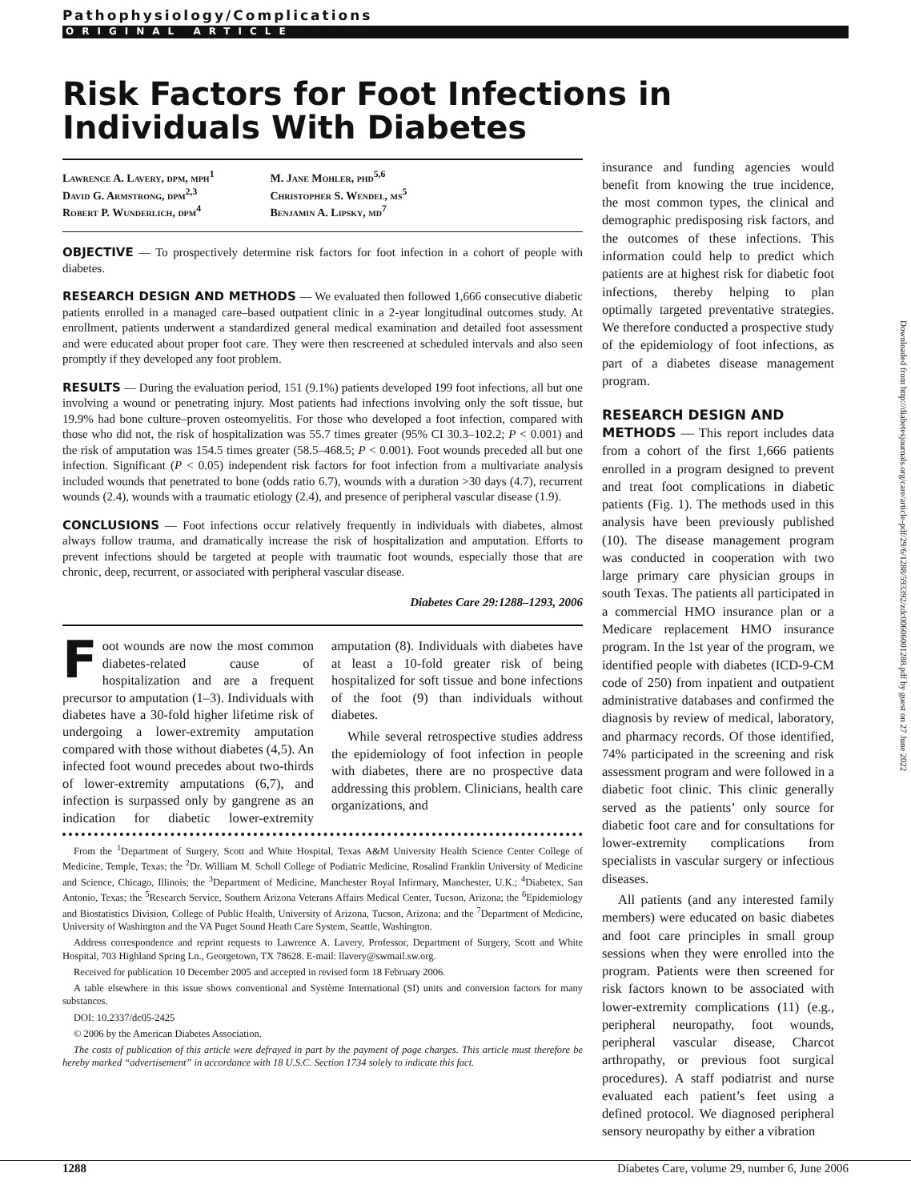Pathophysiology/Complications
ORIGINAL ARTICLE
Risk Factors for Foot Infections in Individuals With Diabetes
Lawrence A. Lavery, dpm, mph<sup>1</sup>
David G. Armstrong, dpm<sup>2,3</sup>
Robert P. Wunderlich, dpm<sup>4</sup>
M. Jane Mohler, phd<sup>5,6</sup>
Christopher S. Wendel, ms<sup>5</sup>
Benjamin A. Lipsky, md<sup>7</sup>
OBJECTIVE — To prospectively determine risk factors for foot infection in a cohort of people with diabetes.
RESEARCH DESIGN AND METHODS — We evaluated then followed 1,666 consecutive diabetic patients enrolled in a managed care–based outpatient clinic in a 2-year longitudinal outcomes study. At enrollment, patients underwent a standardized general medical examination and detailed foot assessment and were educated about proper foot care. They were then rescreened at scheduled intervals and also seen promptly if they developed any foot problem.
RESULTS — During the evaluation period, 151 (9.1%) patients developed 199 foot infections, all but one involving a wound or penetrating injury. Most patients had infections involving only the soft tissue, but 19.9% had bone culture–proven osteomyelitis. For those who developed a foot infection, compared with those who did not, the risk of hospitalization was 55.7 times greater (95% CI 30.3–102.2; P < 0.001) and the risk of amputation was 154.5 times greater (58.5–468.5; P < 0.001). Foot wounds preceded all but one infection. Significant (P < 0.05) independent risk factors for foot infection from a multivariate analysis included wounds that penetrated to bone (odds ratio 6.7), wounds with a duration >30 days (4.7), recurrent wounds (2.4), wounds with a traumatic etiology (2.4), and presence of peripheral vascular disease (1.9).
CONCLUSIONS — Foot infections occur relatively frequently in individuals with diabetes, almost always follow trauma, and dramatically increase the risk of hospitalization and amputation. Efforts to prevent infections should be targeted at people with traumatic foot wounds, especially those that are chronic, deep, recurrent, or associated with peripheral vascular disease.
Diabetes Care 29:1288–1293, 2006
Foot wounds are now the most common diabetes-related cause of hospitalization and are a frequent precursor to amputation (1–3). Individuals with diabetes have a 30-fold higher lifetime risk of undergoing a lower-extremity amputation compared with those without diabetes (4,5). An infected foot wound precedes about two-thirds of lower-extremity amputations (6,7), and infection is surpassed only by gangrene as an indication for diabetic lower-extremity amputation (8). Individuals with diabetes have at least a 10-fold greater risk of being hospitalized for soft tissue and bone infections of the foot (9) than individuals without diabetes.
While several retrospective studies address the epidemiology of foot infection in people with diabetes, there are no prospective data addressing this problem. Clinicians, health care organizations, and
From the <sup>1</sup>Department of Surgery, Scott and White Hospital, Texas A&M University Health Science Center College of Medicine, Temple, Texas; the <sup>2</sup>Dr. William M. Scholl College of Podiatric Medicine, Rosalind Franklin University of Medicine and Science, Chicago, Illinois; the <sup>3</sup>Department of Medicine, Manchester Royal Infirmary, Manchester, U.K.; <sup>4</sup>Diabetex, San Antonio, Texas; the <sup>5</sup>Research Service, Southern Arizona Veterans Affairs Medical Center, Tucson, Arizona; the <sup>6</sup>Epidemiology and Biostatistics Division, College of Public Health, University of Arizona, Tucson, Arizona; and the <sup>7</sup>Department of Medicine, University of Washington and the VA Puget Sound Heath Care System, Seattle, Washington.
Address correspondence and reprint requests to Lawrence A. Lavery, Professor, Department of Surgery, Scott and White Hospital, 703 Highland Spring Ln., Georgetown, TX 78628. E-mail: llavery@swmail.sw.org.
Received for publication 10 December 2005 and accepted in revised form 18 February 2006.
A table elsewhere in this issue shows conventional and Système International (SI) units and conversion factors for many substances.
DOI: 10.2337/dc05-2425
© 2006 by the American Diabetes Association.
The costs of publication of this article were defrayed in part by the payment of page charges. This article must therefore be hereby marked “advertisement” in accordance with 18 U.S.C. Section 1734 solely to indicate this fact.
insurance and funding agencies would benefit from knowing the true incidence, the most common types, the clinical and demographic predisposing risk factors, and the outcomes of these infections. This information could help to predict which patients are at highest risk for diabetic foot infections, thereby helping to plan optimally targeted preventative strategies. We therefore conducted a prospective study of the epidemiology of foot infections, as part of a diabetes disease management program.
RESEARCH DESIGN AND
METHODS — This report includes data from a cohort of the first 1,666 patients enrolled in a program designed to prevent and treat foot complications in diabetic patients (Fig. 1). The methods used in this analysis have been previously published (10). The disease management program was conducted in cooperation with two large primary care physician groups in south Texas. The patients all participated in a commercial HMO insurance plan or a Medicare replacement HMO insurance program. In the 1st year of the program, we identified people with diabetes (ICD-9-CM code of 250) from inpatient and outpatient administrative databases and confirmed the diagnosis by review of medical, laboratory, and pharmacy records. Of those identified, 74% participated in the screening and risk assessment program and were followed in a diabetic foot clinic. This clinic generally served as the patients’ only source for diabetic foot care and for consultations for lower-extremity complications from specialists in vascular surgery or infectious diseases.
All patients (and any interested family members) were educated on basic diabetes and foot care principles in small group sessions when they were enrolled into the program. Patients were then screened for risk factors known to be associated with lower-extremity complications (11) (e.g., peripheral neuropathy, foot wounds, peripheral vascular disease, Charcot arthropathy, or previous foot surgical procedures). A staff podiatrist and nurse evaluated each patient’s feet using a defined protocol. We diagnosed peripheral sensory neuropathy by either a vibration
1288 Diabetes Care, volume 29, number 6, June 2006
Downloaded from http://diabetesjournals.org/care/article-pdf/29/6/1288/593392/zdc00606001288.pdf by guest on 27 June 2022